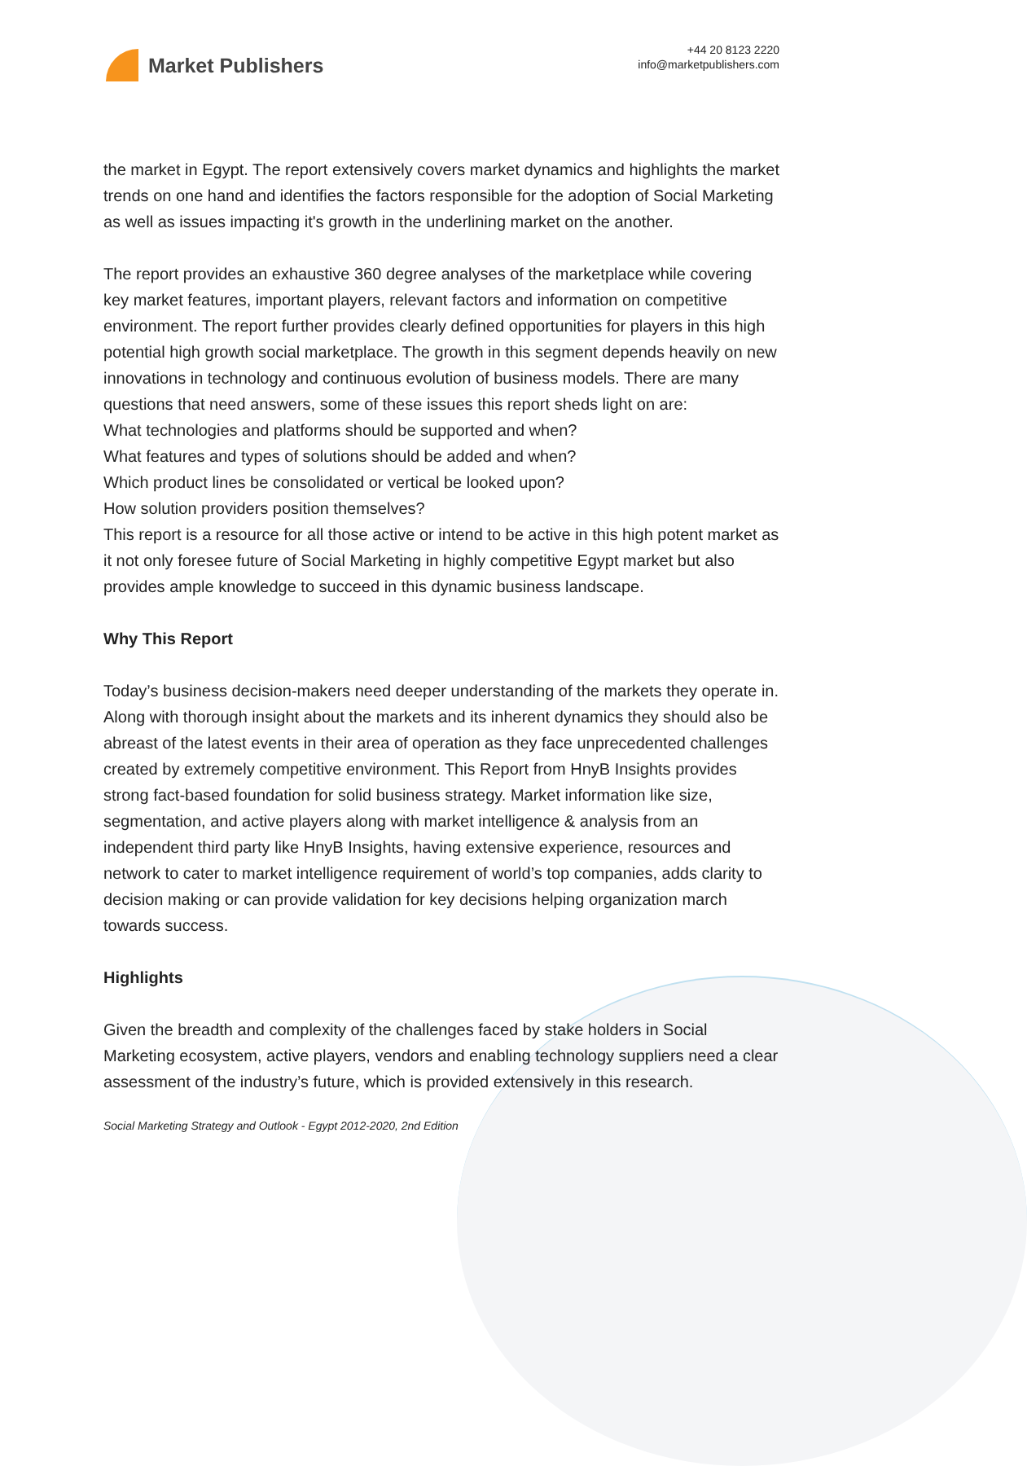Market Publishers
+44 20 8123 2220
info@marketpublishers.com
the market in Egypt. The report extensively covers market dynamics and highlights the market trends on one hand and identifies the factors responsible for the adoption of Social Marketing as well as issues impacting it's growth in the underlining market on the another.
The report provides an exhaustive 360 degree analyses of the marketplace while covering key market features, important players, relevant factors and information on competitive environment. The report further provides clearly defined opportunities for players in this high potential high growth social marketplace. The growth in this segment depends heavily on new innovations in technology and continuous evolution of business models. There are many questions that need answers, some of these issues this report sheds light on are:
What technologies and platforms should be supported and when?
What features and types of solutions should be added and when?
Which product lines be consolidated or vertical be looked upon?
How solution providers position themselves?
This report is a resource for all those active or intend to be active in this high potent market as it not only foresee future of Social Marketing in highly competitive Egypt market but also provides ample knowledge to succeed in this dynamic business landscape.
Why This Report
Today’s business decision-makers need deeper understanding of the markets they operate in. Along with thorough insight about the markets and its inherent dynamics they should also be abreast of the latest events in their area of operation as they face unprecedented challenges created by extremely competitive environment. This Report from HnyB Insights provides strong fact-based foundation for solid business strategy. Market information like size, segmentation, and active players along with market intelligence & analysis from an independent third party like HnyB Insights, having extensive experience, resources and network to cater to market intelligence requirement of world’s top companies, adds clarity to decision making or can provide validation for key decisions helping organization march towards success.
Highlights
Given the breadth and complexity of the challenges faced by stake holders in Social Marketing ecosystem, active players, vendors and enabling technology suppliers need a clear assessment of the industry’s future, which is provided extensively in this research.
Social Marketing Strategy and Outlook - Egypt 2012-2020, 2nd Edition